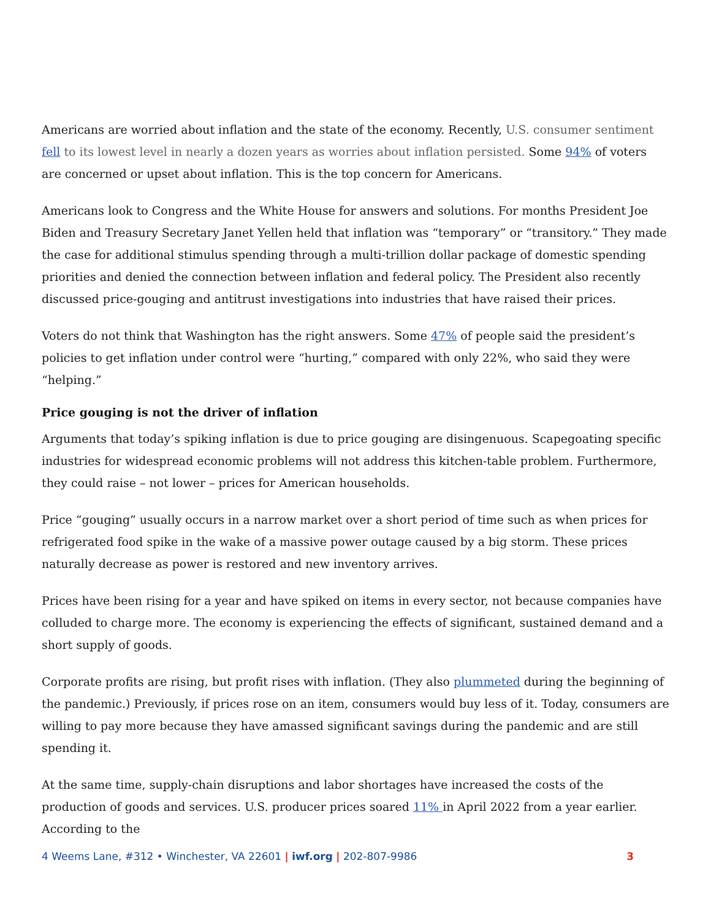Americans are worried about inflation and the state of the economy. Recently, U.S. consumer sentiment fell to its lowest level in nearly a dozen years as worries about inflation persisted. Some 94% of voters are concerned or upset about inflation. This is the top concern for Americans.
Americans look to Congress and the White House for answers and solutions. For months President Joe Biden and Treasury Secretary Janet Yellen held that inflation was “temporary” or “transitory.” They made the case for additional stimulus spending through a multi-trillion dollar package of domestic spending priorities and denied the connection between inflation and federal policy. The President also recently discussed price-gouging and antitrust investigations into industries that have raised their prices.
Voters do not think that Washington has the right answers. Some 47% of people said the president’s policies to get inflation under control were “hurting,” compared with only 22%, who said they were “helping.”
Price gouging is not the driver of inflation
Arguments that today’s spiking inflation is due to price gouging are disingenuous. Scapegoating specific industries for widespread economic problems will not address this kitchen-table problem. Furthermore, they could raise – not lower – prices for American households.
Price “gouging” usually occurs in a narrow market over a short period of time such as when prices for refrigerated food spike in the wake of a massive power outage caused by a big storm. These prices naturally decrease as power is restored and new inventory arrives.
Prices have been rising for a year and have spiked on items in every sector, not because companies have colluded to charge more. The economy is experiencing the effects of significant, sustained demand and a short supply of goods.
Corporate profits are rising, but profit rises with inflation. (They also plummeted during the beginning of the pandemic.) Previously, if prices rose on an item, consumers would buy less of it. Today, consumers are willing to pay more because they have amassed significant savings during the pandemic and are still spending it.
At the same time, supply-chain disruptions and labor shortages have increased the costs of the production of goods and services. U.S. producer prices soared 11% in April 2022 from a year earlier. According to the
4 Weems Lane, #312 • Winchester, VA 22601 | iwf.org | 202-807-9986 3